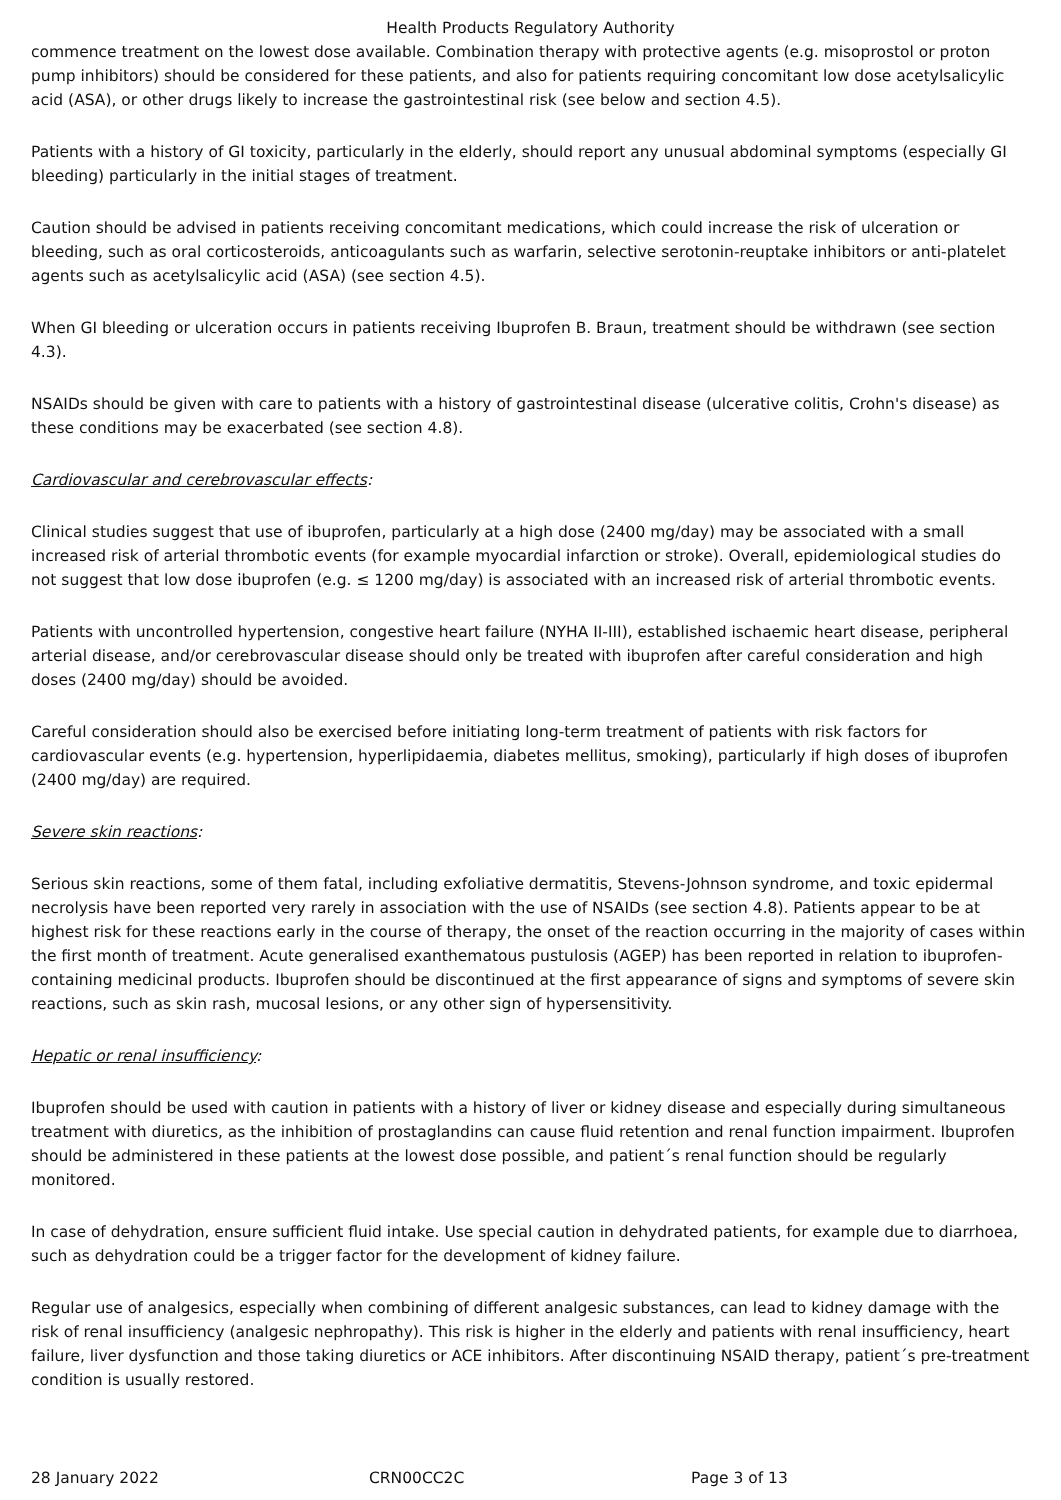Health Products Regulatory Authority
commence treatment on the lowest dose available. Combination therapy with protective agents (e.g. misoprostol or proton pump inhibitors) should be considered for these patients, and also for patients requiring concomitant low dose acetylsalicylic acid (ASA), or other drugs likely to increase the gastrointestinal risk (see below and section 4.5).
Patients with a history of GI toxicity, particularly in the elderly, should report any unusual abdominal symptoms (especially GI bleeding) particularly in the initial stages of treatment.
Caution should be advised in patients receiving concomitant medications, which could increase the risk of ulceration or bleeding, such as oral corticosteroids, anticoagulants such as warfarin, selective serotonin-reuptake inhibitors or anti-platelet agents such as acetylsalicylic acid (ASA) (see section 4.5).
When GI bleeding or ulceration occurs in patients receiving Ibuprofen B. Braun, treatment should be withdrawn (see section 4.3).
NSAIDs should be given with care to patients with a history of gastrointestinal disease (ulcerative colitis, Crohn's disease) as these conditions may be exacerbated (see section 4.8).
Cardiovascular and cerebrovascular effects:
Clinical studies suggest that use of ibuprofen, particularly at a high dose (2400 mg/day) may be associated with a small increased risk of arterial thrombotic events (for example myocardial infarction or stroke). Overall, epidemiological studies do not suggest that low dose ibuprofen (e.g. ≤ 1200 mg/day) is associated with an increased risk of arterial thrombotic events.
Patients with uncontrolled hypertension, congestive heart failure (NYHA II-III), established ischaemic heart disease, peripheral arterial disease, and/or cerebrovascular disease should only be treated with ibuprofen after careful consideration and high doses (2400 mg/day) should be avoided.
Careful consideration should also be exercised before initiating long-term treatment of patients with risk factors for cardiovascular events (e.g. hypertension, hyperlipidaemia, diabetes mellitus, smoking), particularly if high doses of ibuprofen (2400 mg/day) are required.
Severe skin reactions:
Serious skin reactions, some of them fatal, including exfoliative dermatitis, Stevens-Johnson syndrome, and toxic epidermal necrolysis have been reported very rarely in association with the use of NSAIDs (see section 4.8). Patients appear to be at highest risk for these reactions early in the course of therapy, the onset of the reaction occurring in the majority of cases within the first month of treatment. Acute generalised exanthematous pustulosis (AGEP) has been reported in relation to ibuprofen-containing medicinal products. Ibuprofen should be discontinued at the first appearance of signs and symptoms of severe skin reactions, such as skin rash, mucosal lesions, or any other sign of hypersensitivity.
Hepatic or renal insufficiency:
Ibuprofen should be used with caution in patients with a history of liver or kidney disease and especially during simultaneous treatment with diuretics, as the inhibition of prostaglandins can cause fluid retention and renal function impairment. Ibuprofen should be administered in these patients at the lowest dose possible, and patient´s renal function should be regularly monitored.
In case of dehydration, ensure sufficient fluid intake. Use special caution in dehydrated patients, for example due to diarrhoea, such as dehydration could be a trigger factor for the development of kidney failure.
Regular use of analgesics, especially when combining of different analgesic substances, can lead to kidney damage with the risk of renal insufficiency (analgesic nephropathy). This risk is higher in the elderly and patients with renal insufficiency, heart failure, liver dysfunction and those taking diuretics or ACE inhibitors. After discontinuing NSAID therapy, patient´s pre-treatment condition is usually restored.
28 January 2022 CRN00CC2C Page 3 of 13